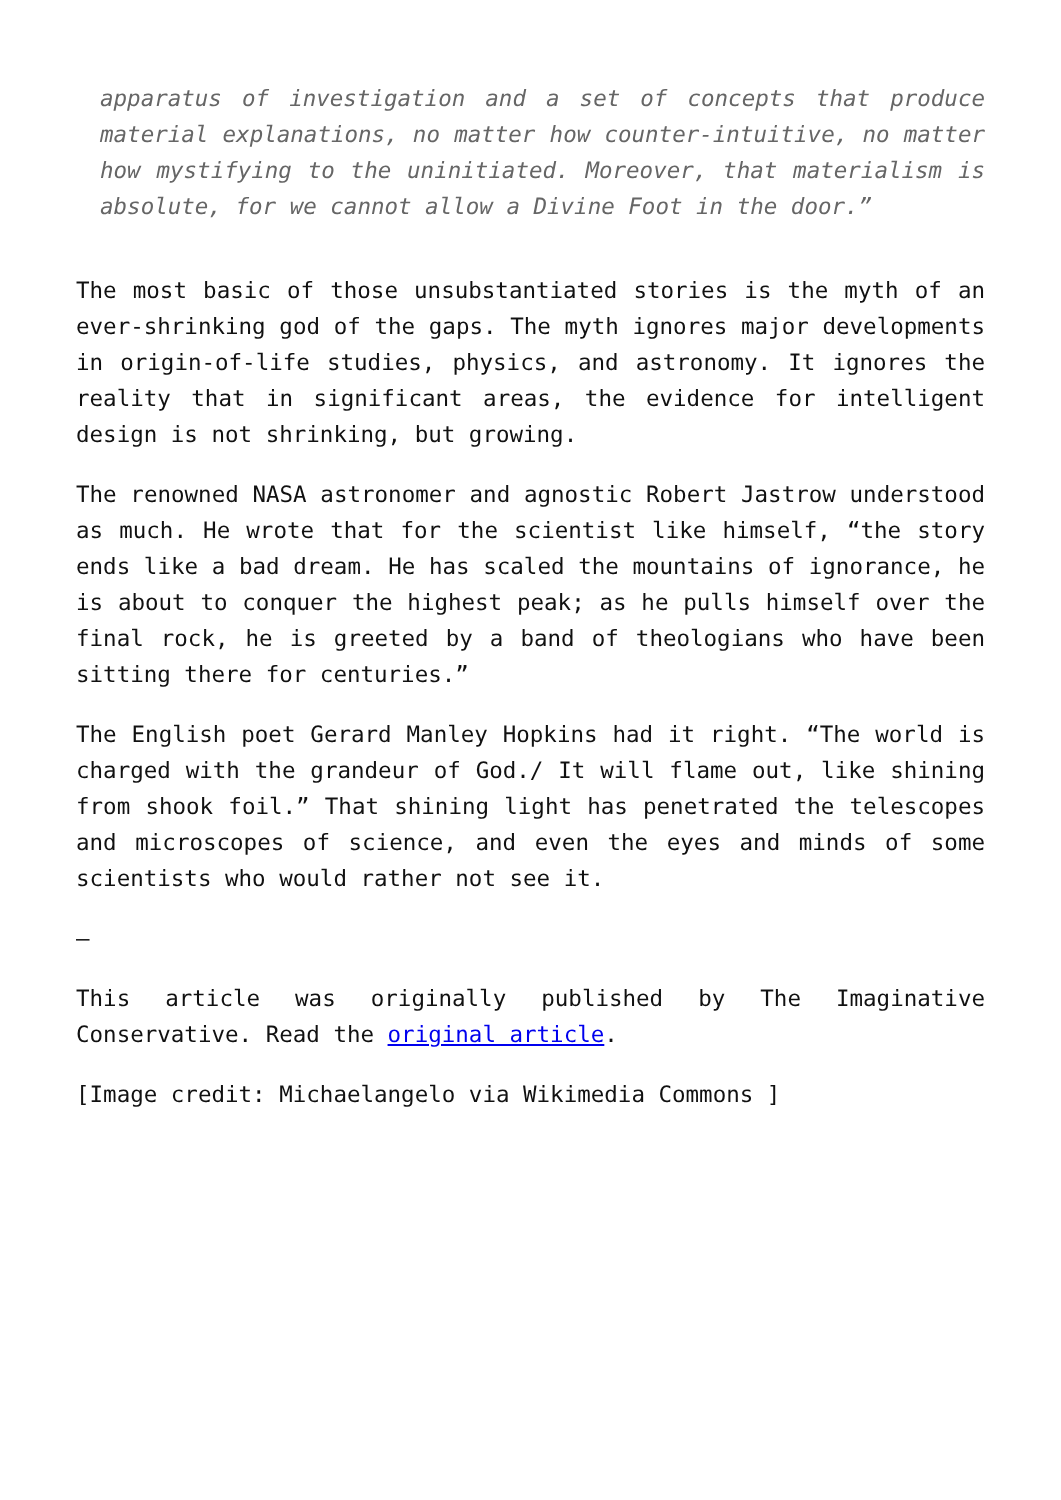apparatus of investigation and a set of concepts that produce material explanations, no matter how counter-intuitive, no matter how mystifying to the uninitiated. Moreover, that materialism is absolute, for we cannot allow a Divine Foot in the door.”
The most basic of those unsubstantiated stories is the myth of an ever-shrinking god of the gaps. The myth ignores major developments in origin-of-life studies, physics, and astronomy. It ignores the reality that in significant areas, the evidence for intelligent design is not shrinking, but growing.
The renowned NASA astronomer and agnostic Robert Jastrow understood as much. He wrote that for the scientist like himself, “the story ends like a bad dream. He has scaled the mountains of ignorance, he is about to conquer the highest peak; as he pulls himself over the final rock, he is greeted by a band of theologians who have been sitting there for centuries.”
The English poet Gerard Manley Hopkins had it right. “The world is charged with the grandeur of God./ It will flame out, like shining from shook foil.” That shining light has penetrated the telescopes and microscopes of science, and even the eyes and minds of some scientists who would rather not see it.
—
This article was originally published by The Imaginative Conservative. Read the original article.
[Image credit: Michaelangelo via Wikimedia Commons ]